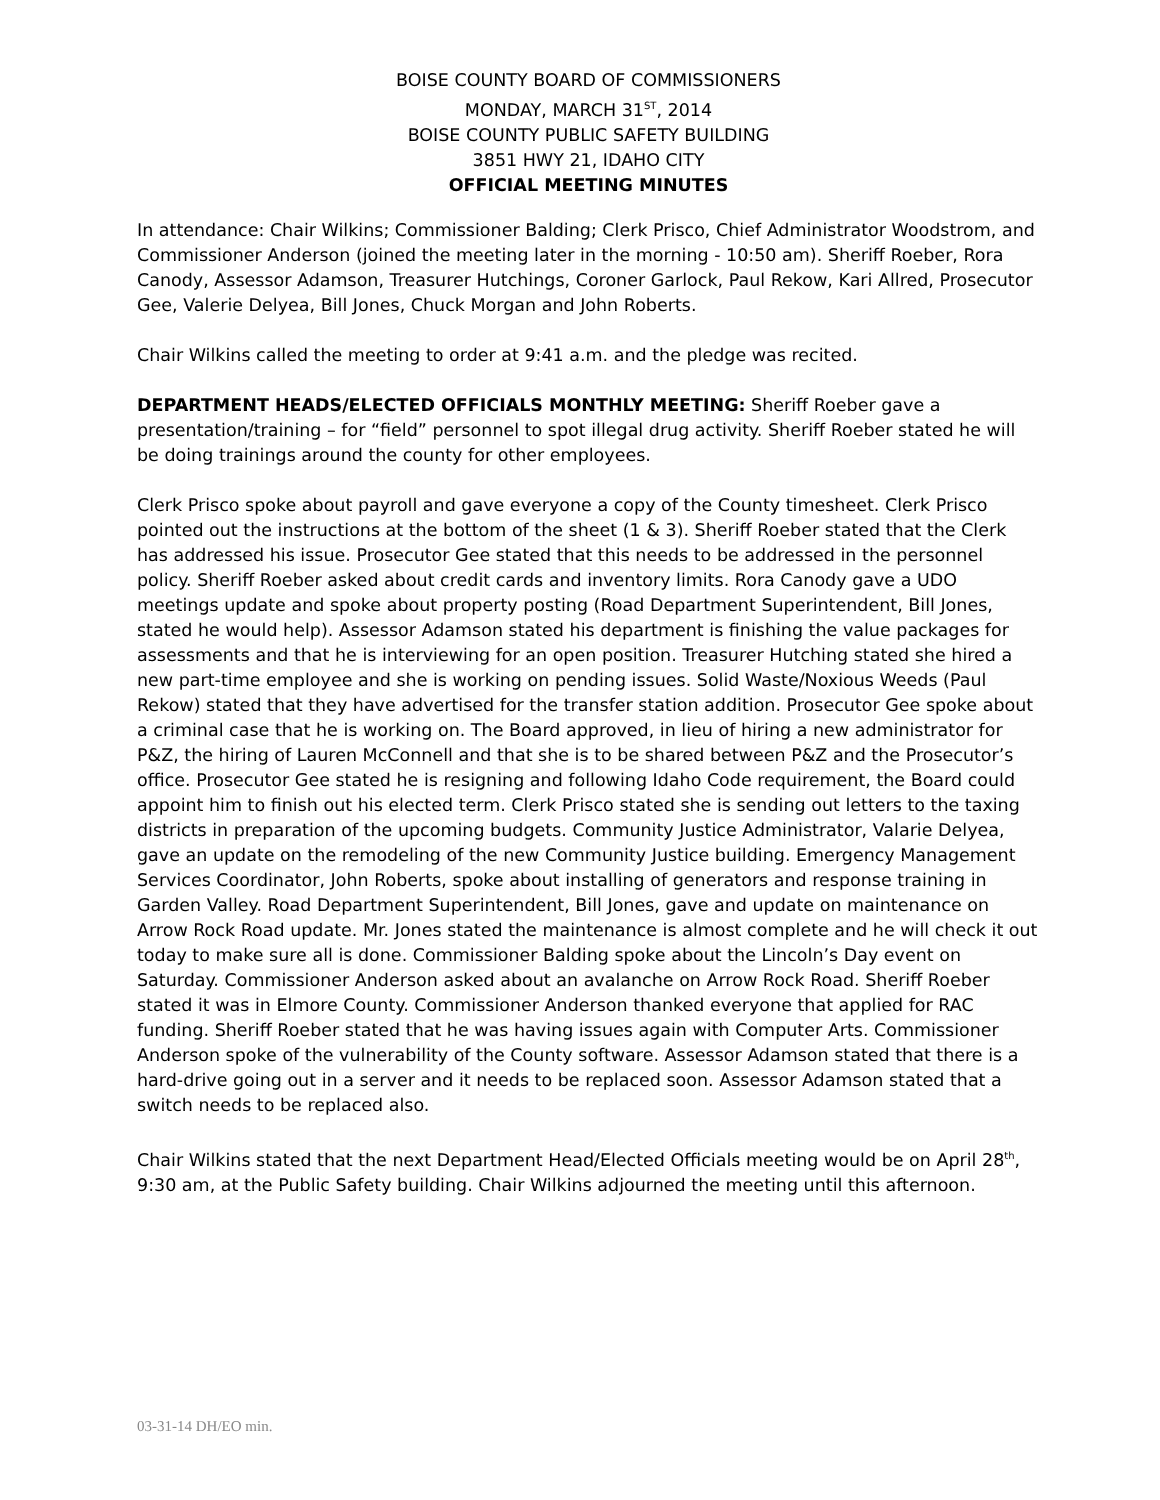BOISE COUNTY BOARD OF COMMISSIONERS
MONDAY, MARCH 31<sup>ST</sup>, 2014
BOISE COUNTY PUBLIC SAFETY BUILDING
3851 HWY 21, IDAHO CITY
OFFICIAL MEETING MINUTES
In attendance: Chair Wilkins; Commissioner Balding; Clerk Prisco, Chief Administrator Woodstrom, and Commissioner Anderson (joined the meeting later in the morning - 10:50 am). Sheriff Roeber, Rora Canody, Assessor Adamson, Treasurer Hutchings, Coroner Garlock, Paul Rekow, Kari Allred, Prosecutor Gee, Valerie Delyea, Bill Jones, Chuck Morgan and John Roberts.
Chair Wilkins called the meeting to order at 9:41 a.m. and the pledge was recited.
DEPARTMENT HEADS/ELECTED OFFICIALS MONTHLY MEETING: Sheriff Roeber gave a presentation/training – for “field” personnel to spot illegal drug activity. Sheriff Roeber stated he will be doing trainings around the county for other employees.
Clerk Prisco spoke about payroll and gave everyone a copy of the County timesheet. Clerk Prisco pointed out the instructions at the bottom of the sheet (1 & 3). Sheriff Roeber stated that the Clerk has addressed his issue. Prosecutor Gee stated that this needs to be addressed in the personnel policy. Sheriff Roeber asked about credit cards and inventory limits. Rora Canody gave a UDO meetings update and spoke about property posting (Road Department Superintendent, Bill Jones, stated he would help). Assessor Adamson stated his department is finishing the value packages for assessments and that he is interviewing for an open position. Treasurer Hutching stated she hired a new part-time employee and she is working on pending issues. Solid Waste/Noxious Weeds (Paul Rekow) stated that they have advertised for the transfer station addition. Prosecutor Gee spoke about a criminal case that he is working on. The Board approved, in lieu of hiring a new administrator for P&Z, the hiring of Lauren McConnell and that she is to be shared between P&Z and the Prosecutor’s office. Prosecutor Gee stated he is resigning and following Idaho Code requirement, the Board could appoint him to finish out his elected term. Clerk Prisco stated she is sending out letters to the taxing districts in preparation of the upcoming budgets. Community Justice Administrator, Valarie Delyea, gave an update on the remodeling of the new Community Justice building. Emergency Management Services Coordinator, John Roberts, spoke about installing of generators and response training in Garden Valley. Road Department Superintendent, Bill Jones, gave and update on maintenance on Arrow Rock Road update. Mr. Jones stated the maintenance is almost complete and he will check it out today to make sure all is done. Commissioner Balding spoke about the Lincoln’s Day event on Saturday. Commissioner Anderson asked about an avalanche on Arrow Rock Road. Sheriff Roeber stated it was in Elmore County. Commissioner Anderson thanked everyone that applied for RAC funding. Sheriff Roeber stated that he was having issues again with Computer Arts. Commissioner Anderson spoke of the vulnerability of the County software. Assessor Adamson stated that there is a hard-drive going out in a server and it needs to be replaced soon. Assessor Adamson stated that a switch needs to be replaced also.
Chair Wilkins stated that the next Department Head/Elected Officials meeting would be on April 28<sup>th</sup>, 9:30 am, at the Public Safety building. Chair Wilkins adjourned the meeting until this afternoon.
03-31-14 DH/EO min.